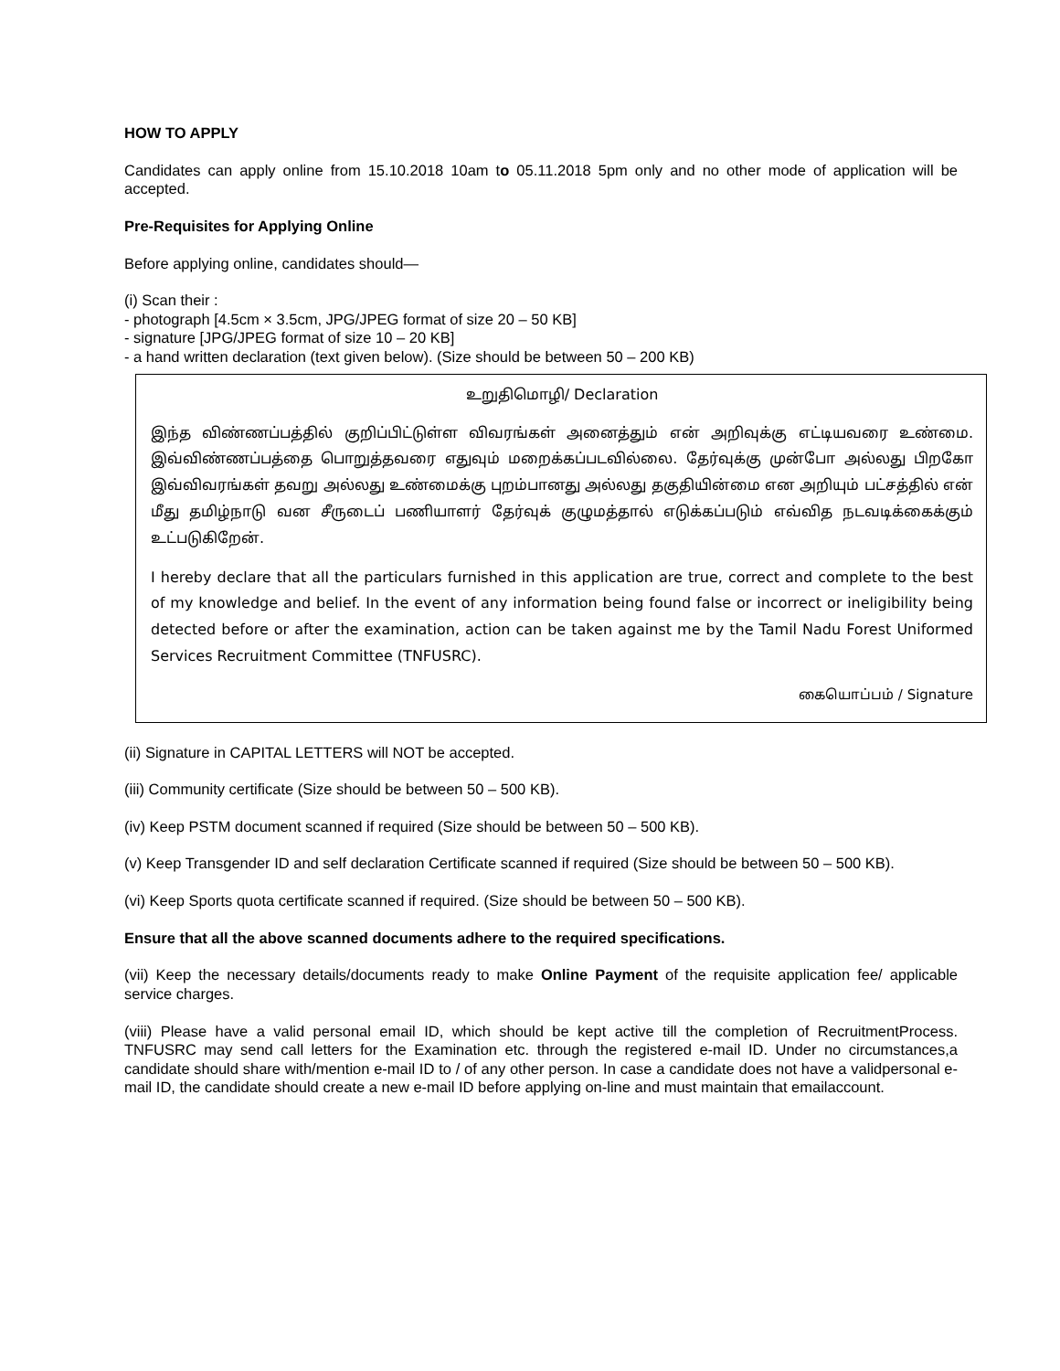HOW TO APPLY
Candidates can apply online from 15.10.2018 10am to 05.11.2018 5pm only and no other mode of application will be accepted.
Pre-Requisites for Applying Online
Before applying online, candidates should—
(i) Scan their :
- photograph [4.5cm × 3.5cm, JPG/JPEG format of size 20 – 50 KB]
- signature [JPG/JPEG format of size 10 – 20 KB]
- a hand written declaration (text given below). (Size should be between 50 – 200 KB)
உறுதிமொழி/ Declaration
இந்த விண்ணப்பத்தில் குறிப்பிட்டுள்ள விவரங்கள் அனைத்தும் என் அறிவுக்கு எட்டியவரை உண்மை. இவ்விண்ணப்பத்தை பொறுத்தவரை எதுவும் மறைக்கப்படவில்லை. தேர்வுக்கு முன்போ அல்லது பிறகோ இவ்விவரங்கள் தவறு அல்லது உண்மைக்கு புறம்பானது அல்லது தகுதியின்மை என அறியும் பட்சத்தில் என் மீது தமிழ்நாடு வன சீருடைப் பணியாளர் தேர்வுக் குழுமத்தால் எடுக்கப்படும் எவ்வித நடவடிக்கைக்கும் உட்படுகிறேன்.
I hereby declare that all the particulars furnished in this application are true, correct and complete to the best of my knowledge and belief. In the event of any information being found false or incorrect or ineligibility being detected before or after the examination, action can be taken against me by the Tamil Nadu Forest Uniformed Services Recruitment Committee (TNFUSRC).
கையொப்பம் / Signature
(ii) Signature in CAPITAL LETTERS will NOT be accepted.
(iii) Community certificate (Size should be between 50 – 500 KB).
(iv) Keep PSTM document scanned if required (Size should be between 50 – 500 KB).
(v) Keep Transgender ID and self declaration Certificate scanned if required (Size should be between 50 – 500 KB).
(vi) Keep Sports quota certificate scanned if required. (Size should be between 50 – 500 KB).
Ensure that all the above scanned documents adhere to the required specifications.
(vii) Keep the necessary details/documents ready to make Online Payment of the requisite application fee/ applicable service charges.
(viii) Please have a valid personal email ID, which should be kept active till the completion of RecruitmentProcess. TNFUSRC may send call letters for the Examination etc. through the registered e-mail ID. Under no circumstances,a candidate should share with/mention e-mail ID to / of any other person. In case a candidate does not have a validpersonal e-mail ID, the candidate should create a new e-mail ID before applying on-line and must maintain that emailaccount.